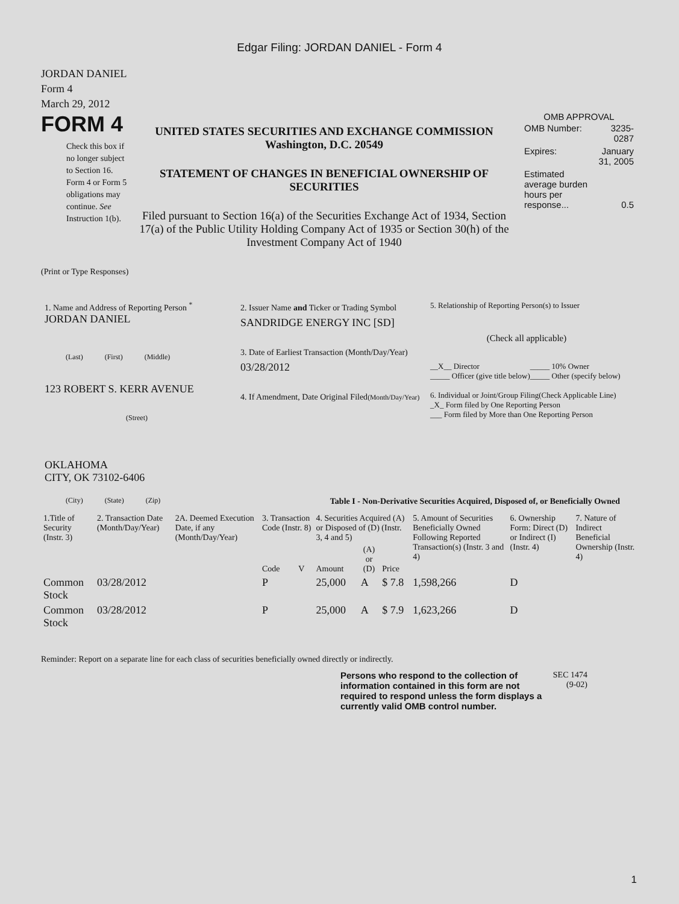Edgar Filing: JORDAN DANIEL - Form 4
JORDAN DANIEL
Form 4
March 29, 2012
FORM 4
Check this box if no longer subject to Section 16. Form 4 or Form 5 obligations may continue. See Instruction 1(b).
UNITED STATES SECURITIES AND EXCHANGE COMMISSION
Washington, D.C. 20549
STATEMENT OF CHANGES IN BENEFICIAL OWNERSHIP OF SECURITIES
Filed pursuant to Section 16(a) of the Securities Exchange Act of 1934, Section 17(a) of the Public Utility Holding Company Act of 1935 or Section 30(h) of the Investment Company Act of 1940
OMB APPROVAL
| OMB Number: | 3235-0287 |
| Expires: | January 31, 2005 |
| Estimated average burden hours per response... | 0.5 |
(Print or Type Responses)
1. Name and Address of Reporting Person <sup>*</sup>
JORDAN DANIEL
(Last) (First) (Middle)
123 ROBERT S. KERR AVENUE
(Street)
OKLAHOMA
CITY, OK 73102-6406
(City) (State) (Zip)
2. Issuer Name and Ticker or Trading Symbol
SANDRIDGE ENERGY INC [SD]
3. Date of Earliest Transaction (Month/Day/Year)
03/28/2012
4. If Amendment, Date Original Filed(Month/Day/Year)
5. Relationship of Reporting Person(s) to Issuer
(Check all applicable)
| __X__ Director | _____ 10% Owner |
| _____ Officer (give title below) | _____ Other (specify below) |
6. Individual or Joint/Group Filing(Check Applicable Line)
_X_ Form filed by One Reporting Person
___ Form filed by More than One Reporting Person
Table I - Non-Derivative Securities Acquired, Disposed of, or Beneficially Owned
| 1.Title of Security (Instr. 3) | 2. Transaction Date (Month/Day/Year) | 2A. Deemed Execution Date, if any (Month/Day/Year) | 3. Transaction Code (Instr. 8) | | 4. Securities Acquired (A) or Disposed of (D) (Instr. 3, 4 and 5) | | | 5. Amount of Securities Beneficially Owned Following Reported Transaction(s) (Instr. 3 and 4) | 6. Ownership Form: Direct (D) or Indirect (I) (Instr. 4) | 7. Nature of Indirect Beneficial Ownership (Instr. 4) |
| --- | --- | --- | --- | --- | --- | --- | --- | --- | --- | --- |
| | | | Code | V | Amount | (A) or (D) | Price | | | |
| Common Stock | 03/28/2012 | | P | | 25,000 | A | $ 7.8 | 1,598,266 | D | |
| Common Stock | 03/28/2012 | | P | | 25,000 | A | $ 7.9 | 1,623,266 | D | |
Reminder: Report on a separate line for each class of securities beneficially owned directly or indirectly.
Persons who respond to the collection of information contained in this form are not required to respond unless the form displays a currently valid OMB control number.
SEC 1474 (9-02)
1